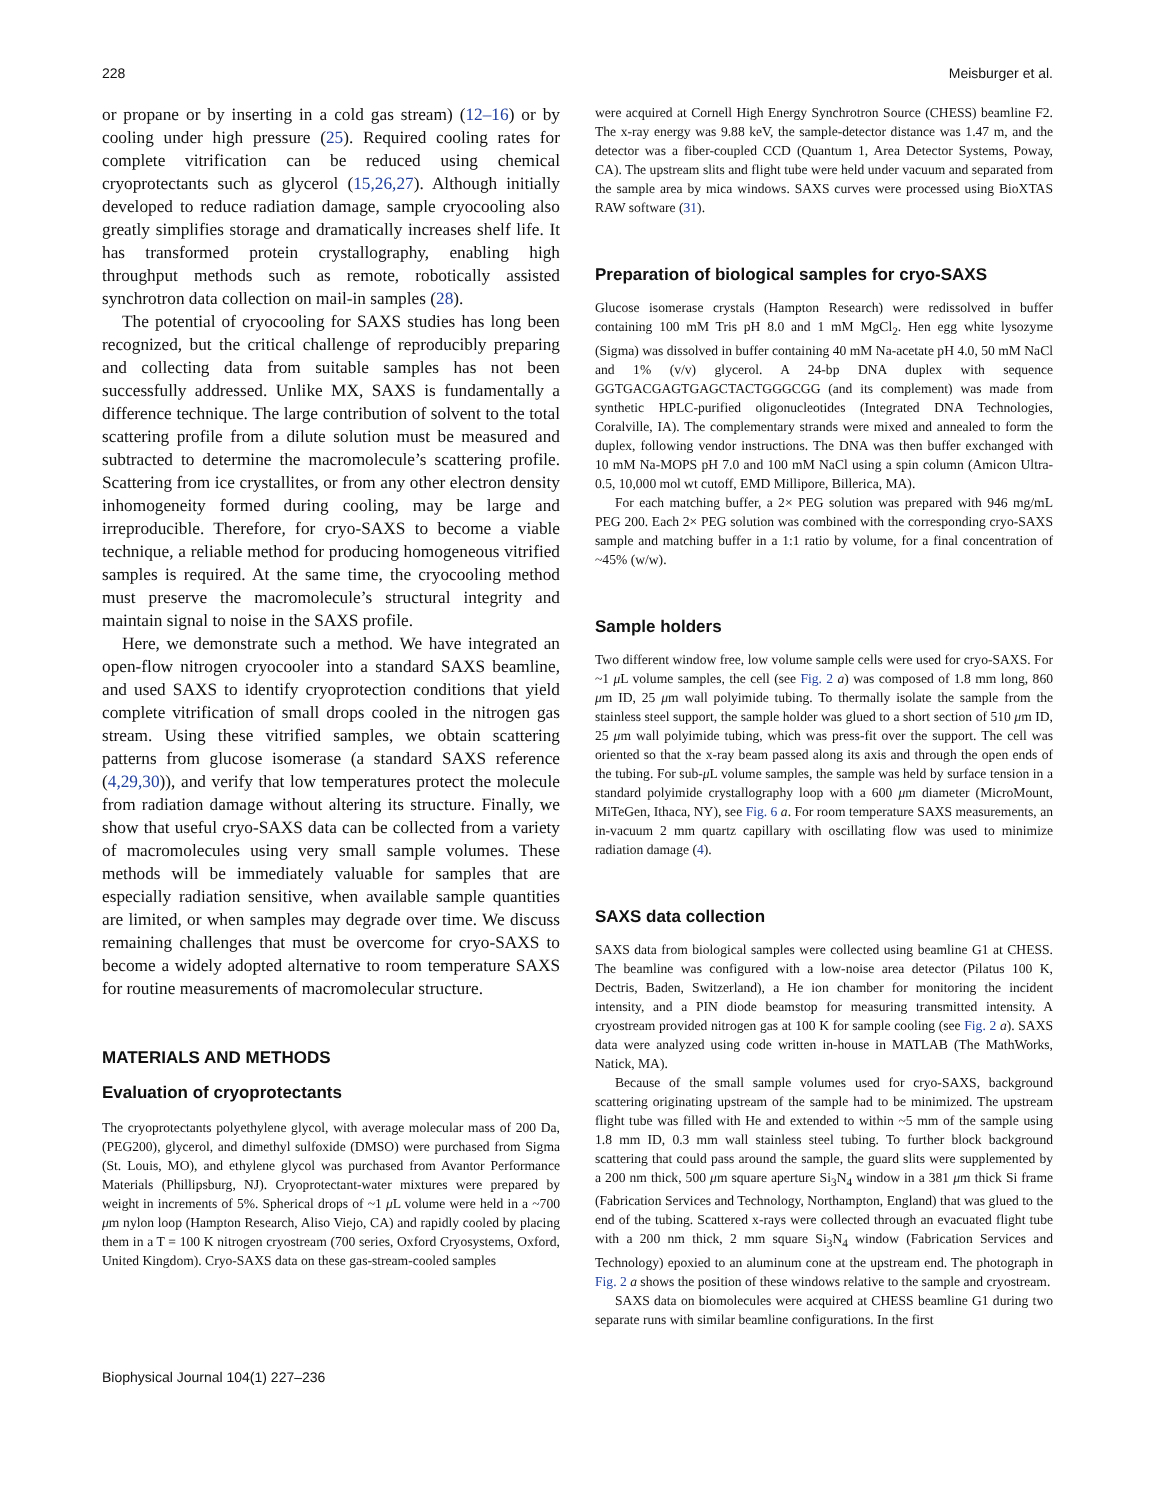228 Meisburger et al.
or propane or by inserting in a cold gas stream) (12–16) or by cooling under high pressure (25). Required cooling rates for complete vitrification can be reduced using chemical cryoprotectants such as glycerol (15,26,27). Although initially developed to reduce radiation damage, sample cryocooling also greatly simplifies storage and dramatically increases shelf life. It has transformed protein crystallography, enabling high throughput methods such as remote, robotically assisted synchrotron data collection on mail-in samples (28).
The potential of cryocooling for SAXS studies has long been recognized, but the critical challenge of reproducibly preparing and collecting data from suitable samples has not been successfully addressed. Unlike MX, SAXS is fundamentally a difference technique. The large contribution of solvent to the total scattering profile from a dilute solution must be measured and subtracted to determine the macromolecule’s scattering profile. Scattering from ice crystallites, or from any other electron density inhomogeneity formed during cooling, may be large and irreproducible. Therefore, for cryo-SAXS to become a viable technique, a reliable method for producing homogeneous vitrified samples is required. At the same time, the cryocooling method must preserve the macromolecule’s structural integrity and maintain signal to noise in the SAXS profile.
Here, we demonstrate such a method. We have integrated an open-flow nitrogen cryocooler into a standard SAXS beamline, and used SAXS to identify cryoprotection conditions that yield complete vitrification of small drops cooled in the nitrogen gas stream. Using these vitrified samples, we obtain scattering patterns from glucose isomerase (a standard SAXS reference (4,29,30)), and verify that low temperatures protect the molecule from radiation damage without altering its structure. Finally, we show that useful cryo-SAXS data can be collected from a variety of macromolecules using very small sample volumes. These methods will be immediately valuable for samples that are especially radiation sensitive, when available sample quantities are limited, or when samples may degrade over time. We discuss remaining challenges that must be overcome for cryo-SAXS to become a widely adopted alternative to room temperature SAXS for routine measurements of macromolecular structure.
MATERIALS AND METHODS
Evaluation of cryoprotectants
The cryoprotectants polyethylene glycol, with average molecular mass of 200 Da, (PEG200), glycerol, and dimethyl sulfoxide (DMSO) were purchased from Sigma (St. Louis, MO), and ethylene glycol was purchased from Avantor Performance Materials (Phillipsburg, NJ). Cryoprotectant-water mixtures were prepared by weight in increments of 5%. Spherical drops of ~1 μ L volume were held in a ~700 μm nylon loop (Hampton Research, Aliso Viejo, CA) and rapidly cooled by placing them in a T = 100 K nitrogen cryostream (700 series, Oxford Cryosystems, Oxford, United Kingdom). Cryo-SAXS data on these gas-stream-cooled samples
were acquired at Cornell High Energy Synchrotron Source (CHESS) beamline F2. The x-ray energy was 9.88 keV, the sample-detector distance was 1.47 m, and the detector was a fiber-coupled CCD (Quantum 1, Area Detector Systems, Poway, CA). The upstream slits and flight tube were held under vacuum and separated from the sample area by mica windows. SAXS curves were processed using BioXTAS RAW software (31).
Preparation of biological samples for cryo-SAXS
Glucose isomerase crystals (Hampton Research) were redissolved in buffer containing 100 mM Tris pH 8.0 and 1 mM MgCl<sub>2</sub>. Hen egg white lysozyme (Sigma) was dissolved in buffer containing 40 mM Na-acetate pH 4.0, 50 mM NaCl and 1% (v/v) glycerol. A 24-bp DNA duplex with sequence GGTGACGAGTGAGCTACTGGGCGG (and its complement) was made from synthetic HPLC-purified oligonucleotides (Integrated DNA Technologies, Coralville, IA). The complementary strands were mixed and annealed to form the duplex, following vendor instructions. The DNA was then buffer exchanged with 10 mM Na-MOPS pH 7.0 and 100 mM NaCl using a spin column (Amicon Ultra-0.5, 10,000 mol wt cutoff, EMD Millipore, Billerica, MA).
For each matching buffer, a 2× PEG solution was prepared with 946 mg/mL PEG 200. Each 2× PEG solution was combined with the corresponding cryo-SAXS sample and matching buffer in a 1:1 ratio by volume, for a final concentration of ~45% (w/w).
Sample holders
Two different window free, low volume sample cells were used for cryo-SAXS. For ~1 μ L volume samples, the cell (see Fig. 2 a) was composed of 1.8 mm long, 860 μm ID, 25 μm wall polyimide tubing. To thermally isolate the sample from the stainless steel support, the sample holder was glued to a short section of 510 μm ID, 25 μm wall polyimide tubing, which was press-fit over the support. The cell was oriented so that the x-ray beam passed along its axis and through the open ends of the tubing. For sub-μ L volume samples, the sample was held by surface tension in a standard polyimide crystallography loop with a 600 μm diameter (MicroMount, MiTeGen, Ithaca, NY), see Fig. 6 a. For room temperature SAXS measurements, an in-vacuum 2 mm quartz capillary with oscillating flow was used to minimize radiation damage (4).
SAXS data collection
SAXS data from biological samples were collected using beamline G1 at CHESS. The beamline was configured with a low-noise area detector (Pilatus 100 K, Dectris, Baden, Switzerland), a He ion chamber for monitoring the incident intensity, and a PIN diode beamstop for measuring transmitted intensity. A cryostream provided nitrogen gas at 100 K for sample cooling (see Fig. 2 a). SAXS data were analyzed using code written in-house in MATLAB (The MathWorks, Natick, MA).
Because of the small sample volumes used for cryo-SAXS, background scattering originating upstream of the sample had to be minimized. The upstream flight tube was filled with He and extended to within ~5 mm of the sample using 1.8 mm ID, 0.3 mm wall stainless steel tubing. To further block background scattering that could pass around the sample, the guard slits were supplemented by a 200 nm thick, 500 μm square aperture Si<sub>3</sub>N<sub>4</sub> window in a 381 μm thick Si frame (Fabrication Services and Technology, Northampton, England) that was glued to the end of the tubing. Scattered x-rays were collected through an evacuated flight tube with a 200 nm thick, 2 mm square Si<sub>3</sub>N<sub>4</sub> window (Fabrication Services and Technology) epoxied to an aluminum cone at the upstream end. The photograph in Fig. 2 a shows the position of these windows relative to the sample and cryostream.
SAXS data on biomolecules were acquired at CHESS beamline G1 during two separate runs with similar beamline configurations. In the first
Biophysical Journal 104(1) 227–236